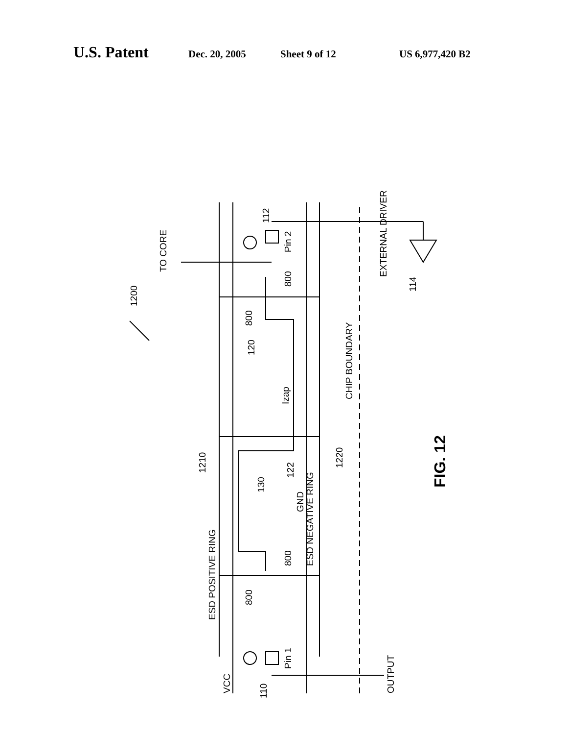U.S. Patent Dec. 20, 2005 Sheet 9 of 12 US 6,977,420 B2
1200
ESD POSITIVE RING
ESD NEGATIVE RING
1210
1220
Izap
130
122
GND
120
CHIP BOUNDARY
EXTERNAL DRIVER
114
TO CORE
Pin 2
Pin 1
112
110
VCC
OUTPUT
800
800
800
800
FIG. 12